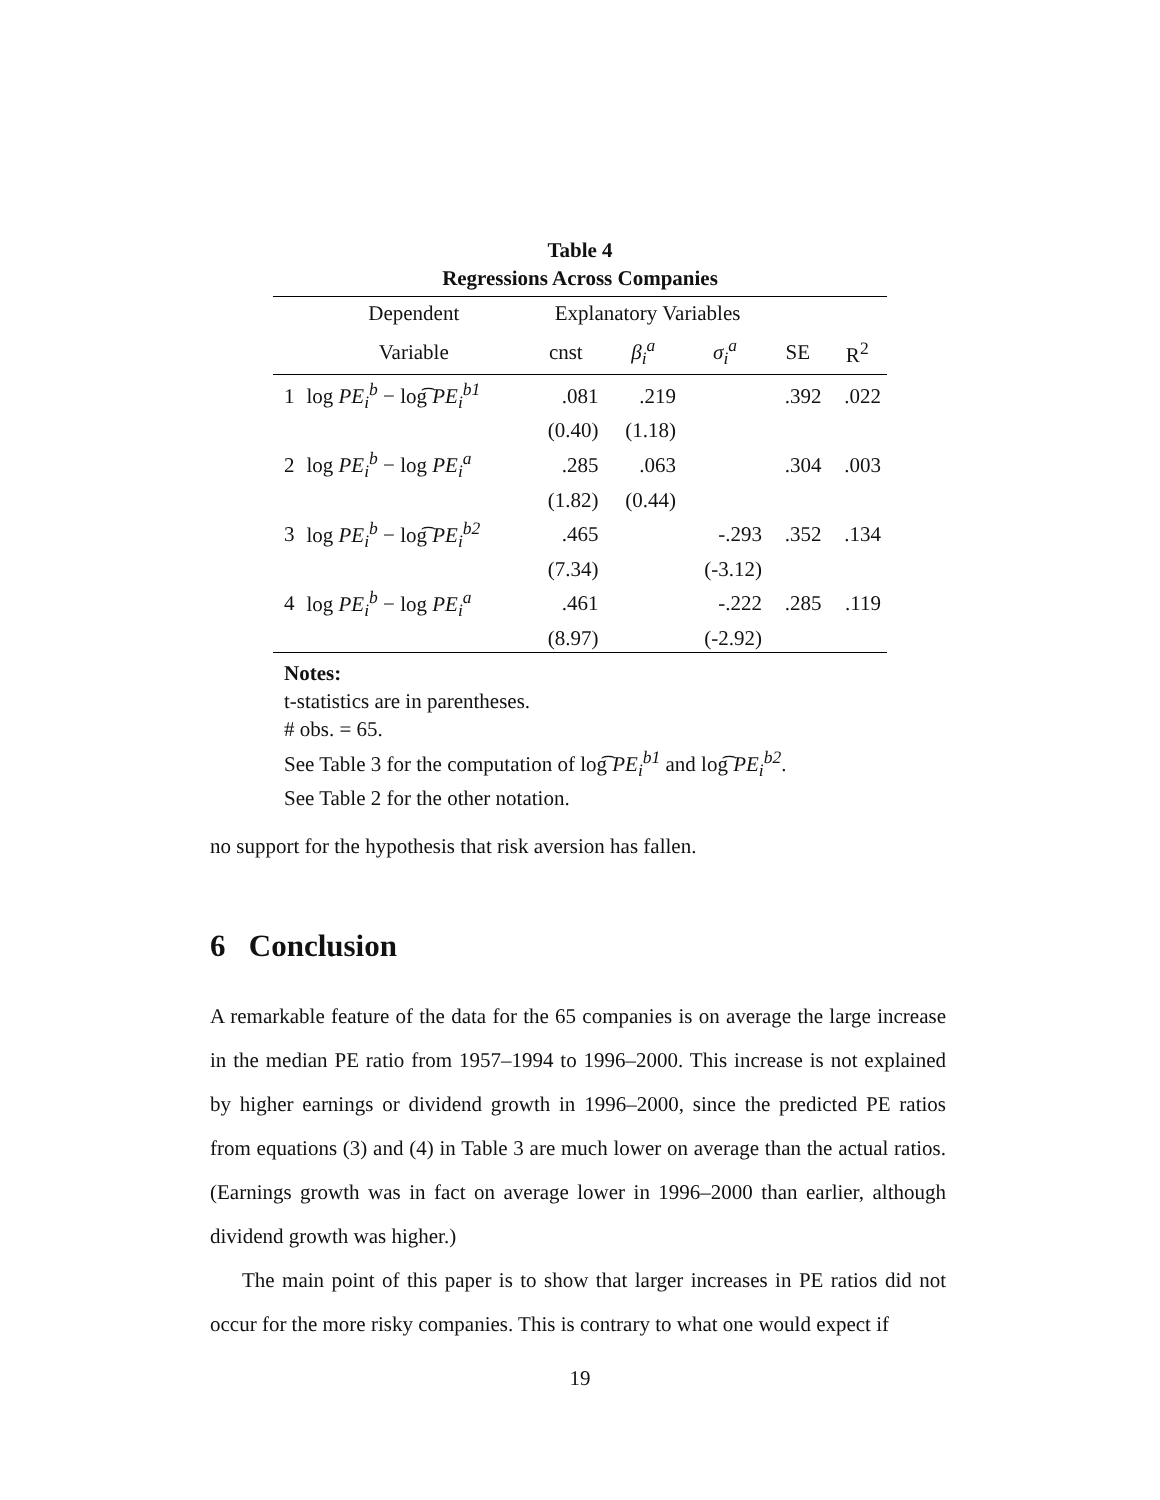Table 4
Regressions Across Companies
| | Dependent | Explanatory Variables | | | | |
| --- | --- | --- | --- | --- | --- | --- |
| | Variable | cnst | β<sub>i</sub><sup>a</sup> | σ<sub>i</sub><sup>a</sup> | SE | R<sup>2</sup> |
| 1 | log PE<sub>i</sub><sup>b</sup> − log͡ PE<sub>i</sub><sup>b1</sup> | .081 | .219 | | .392 | .022 |
| | | (0.40) | (1.18) | | | |
| 2 | log PE<sub>i</sub><sup>b</sup> − log PE<sub>i</sub><sup>a</sup> | .285 | .063 | | .304 | .003 |
| | | (1.82) | (0.44) | | | |
| 3 | log PE<sub>i</sub><sup>b</sup> − log͡ PE<sub>i</sub><sup>b2</sup> | .465 | | -.293 | .352 | .134 |
| | | (7.34) | | (-3.12) | | |
| 4 | log PE<sub>i</sub><sup>b</sup> − log PE<sub>i</sub><sup>a</sup> | .461 | | -.222 | .285 | .119 |
| | | (8.97) | | (-2.92) | | |
Notes:
t-statistics are in parentheses.
# obs. = 65.
See Table 3 for the computation of log͡ PE<sub>i</sub><sup>b1</sup> and log͡ PE<sub>i</sub><sup>b2</sup>.
See Table 2 for the other notation.
no support for the hypothesis that risk aversion has fallen.
6 Conclusion
A remarkable feature of the data for the 65 companies is on average the large increase in the median PE ratio from 1957–1994 to 1996–2000. This increase is not explained by higher earnings or dividend growth in 1996–2000, since the predicted PE ratios from equations (3) and (4) in Table 3 are much lower on average than the actual ratios. (Earnings growth was in fact on average lower in 1996–2000 than earlier, although dividend growth was higher.)
The main point of this paper is to show that larger increases in PE ratios did not occur for the more risky companies. This is contrary to what one would expect if
19